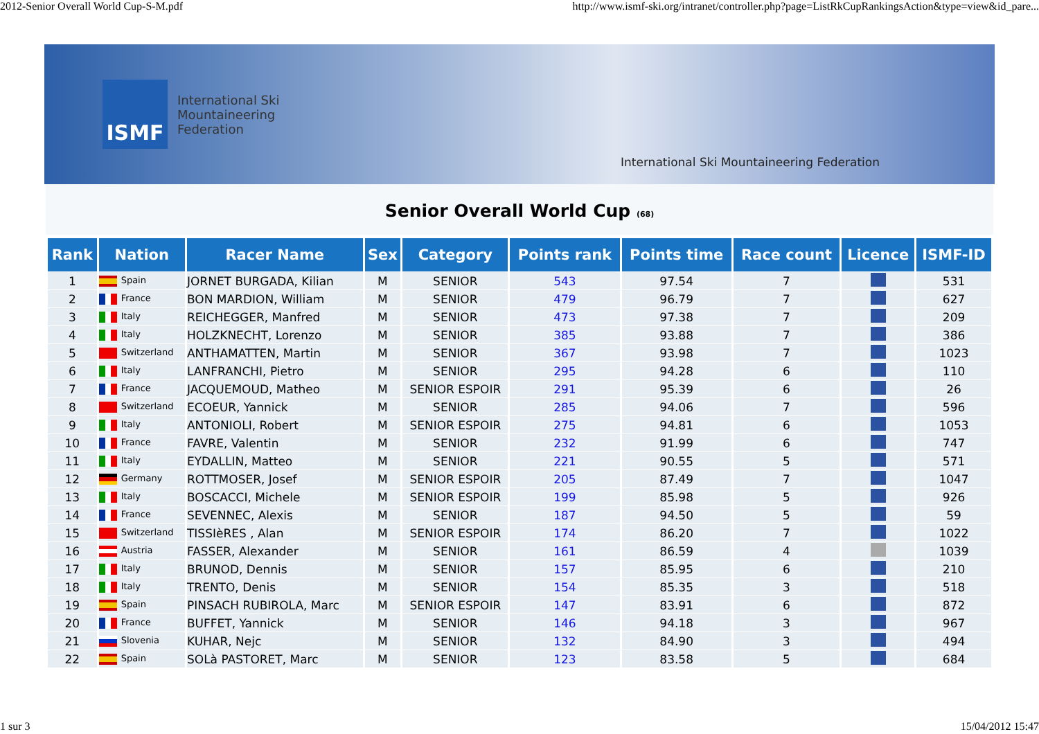2012-Senior Overall World Cup-S-M.pdf http://www.ismf-ski.org/intranet/controller.php?page=ListRkCupRankingsAction&type=view&id_pare...
ISMF
International Ski
Mountaineering
Federation
International Ski Mountaineering Federation
Senior Overall World Cup (68)
| Rank | Nation | Racer Name | Sex | Category | Points rank | Points time | Race count | Licence | ISMF-ID |
| --- | --- | --- | --- | --- | --- | --- | --- | --- | --- |
| 1 | Spain | JORNET BURGADA, Kilian | M | SENIOR | 543 | 97.54 | 7 | | 531 |
| 2 | France | BON MARDION, William | M | SENIOR | 479 | 96.79 | 7 | | 627 |
| 3 | Italy | REICHEGGER, Manfred | M | SENIOR | 473 | 97.38 | 7 | | 209 |
| 4 | Italy | HOLZKNECHT, Lorenzo | M | SENIOR | 385 | 93.88 | 7 | | 386 |
| 5 | Switzerland | ANTHAMATTEN, Martin | M | SENIOR | 367 | 93.98 | 7 | | 1023 |
| 6 | Italy | LANFRANCHI, Pietro | M | SENIOR | 295 | 94.28 | 6 | | 110 |
| 7 | France | JACQUEMOUD, Matheo | M | SENIOR ESPOIR | 291 | 95.39 | 6 | | 26 |
| 8 | Switzerland | ECOEUR, Yannick | M | SENIOR | 285 | 94.06 | 7 | | 596 |
| 9 | Italy | ANTONIOLI, Robert | M | SENIOR ESPOIR | 275 | 94.81 | 6 | | 1053 |
| 10 | France | FAVRE, Valentin | M | SENIOR | 232 | 91.99 | 6 | | 747 |
| 11 | Italy | EYDALLIN, Matteo | M | SENIOR | 221 | 90.55 | 5 | | 571 |
| 12 | Germany | ROTTMOSER, Josef | M | SENIOR ESPOIR | 205 | 87.49 | 7 | | 1047 |
| 13 | Italy | BOSCACCI, Michele | M | SENIOR ESPOIR | 199 | 85.98 | 5 | | 926 |
| 14 | France | SEVENNEC, Alexis | M | SENIOR | 187 | 94.50 | 5 | | 59 |
| 15 | Switzerland | TISSIèRES , Alan | M | SENIOR ESPOIR | 174 | 86.20 | 7 | | 1022 |
| 16 | Austria | FASSER, Alexander | M | SENIOR | 161 | 86.59 | 4 | | 1039 |
| 17 | Italy | BRUNOD, Dennis | M | SENIOR | 157 | 85.95 | 6 | | 210 |
| 18 | Italy | TRENTO, Denis | M | SENIOR | 154 | 85.35 | 3 | | 518 |
| 19 | Spain | PINSACH RUBIROLA, Marc | M | SENIOR ESPOIR | 147 | 83.91 | 6 | | 872 |
| 20 | France | BUFFET, Yannick | M | SENIOR | 146 | 94.18 | 3 | | 967 |
| 21 | Slovenia | KUHAR, Nejc | M | SENIOR | 132 | 84.90 | 3 | | 494 |
| 22 | Spain | SOLà PASTORET, Marc | M | SENIOR | 123 | 83.58 | 5 | | 684 |
1 sur 3 15/04/2012 15:47